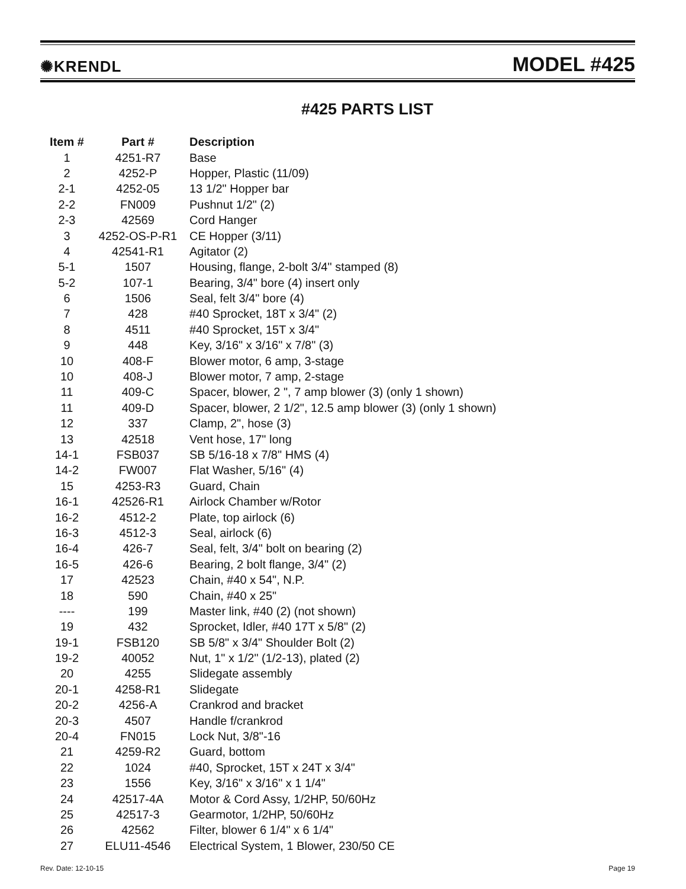✺KRENDL MODEL #425
#425 PARTS LIST
| Item # | Part # | Description |
| --- | --- | --- |
| 1 | 4251-R7 | Base |
| 2 | 4252-P | Hopper, Plastic (11/09) |
| 2-1 | 4252-05 | 13 1/2" Hopper bar |
| 2-2 | FN009 | Pushnut 1/2" (2) |
| 2-3 | 42569 | Cord Hanger |
| 3 | 4252-OS-P-R1 | CE Hopper (3/11) |
| 4 | 42541-R1 | Agitator (2) |
| 5-1 | 1507 | Housing, flange, 2-bolt 3/4" stamped (8) |
| 5-2 | 107-1 | Bearing, 3/4" bore (4) insert only |
| 6 | 1506 | Seal, felt 3/4" bore (4) |
| 7 | 428 | #40 Sprocket, 18T x 3/4" (2) |
| 8 | 4511 | #40 Sprocket, 15T x 3/4" |
| 9 | 448 | Key, 3/16" x 3/16" x 7/8" (3) |
| 10 | 408-F | Blower motor, 6 amp, 3-stage |
| 10 | 408-J | Blower motor, 7 amp, 2-stage |
| 11 | 409-C | Spacer, blower, 2 ", 7 amp blower (3) (only 1 shown) |
| 11 | 409-D | Spacer, blower, 2 1/2", 12.5 amp blower (3) (only 1 shown) |
| 12 | 337 | Clamp, 2", hose (3) |
| 13 | 42518 | Vent hose, 17" long |
| 14-1 | FSB037 | SB 5/16-18 x 7/8" HMS (4) |
| 14-2 | FW007 | Flat Washer, 5/16" (4) |
| 15 | 4253-R3 | Guard, Chain |
| 16-1 | 42526-R1 | Airlock Chamber w/Rotor |
| 16-2 | 4512-2 | Plate, top airlock (6) |
| 16-3 | 4512-3 | Seal, airlock (6) |
| 16-4 | 426-7 | Seal, felt, 3/4" bolt on bearing (2) |
| 16-5 | 426-6 | Bearing, 2 bolt flange, 3/4" (2) |
| 17 | 42523 | Chain, #40 x 54", N.P. |
| 18 | 590 | Chain, #40 x 25" |
| ---- | 199 | Master link, #40 (2) (not shown) |
| 19 | 432 | Sprocket, Idler, #40 17T x 5/8" (2) |
| 19-1 | FSB120 | SB 5/8" x 3/4" Shoulder Bolt (2) |
| 19-2 | 40052 | Nut, 1" x 1/2" (1/2-13), plated (2) |
| 20 | 4255 | Slidegate assembly |
| 20-1 | 4258-R1 | Slidegate |
| 20-2 | 4256-A | Crankrod and bracket |
| 20-3 | 4507 | Handle f/crankrod |
| 20-4 | FN015 | Lock Nut, 3/8"-16 |
| 21 | 4259-R2 | Guard, bottom |
| 22 | 1024 | #40, Sprocket, 15T x 24T x 3/4" |
| 23 | 1556 | Key, 3/16" x 3/16" x 1 1/4" |
| 24 | 42517-4A | Motor & Cord Assy, 1/2HP, 50/60Hz |
| 25 | 42517-3 | Gearmotor, 1/2HP, 50/60Hz |
| 26 | 42562 | Filter, blower 6 1/4" x 6 1/4" |
| 27 | ELU11-4546 | Electrical System, 1 Blower, 230/50 CE |
Rev. Date: 12-10-15 Page 19